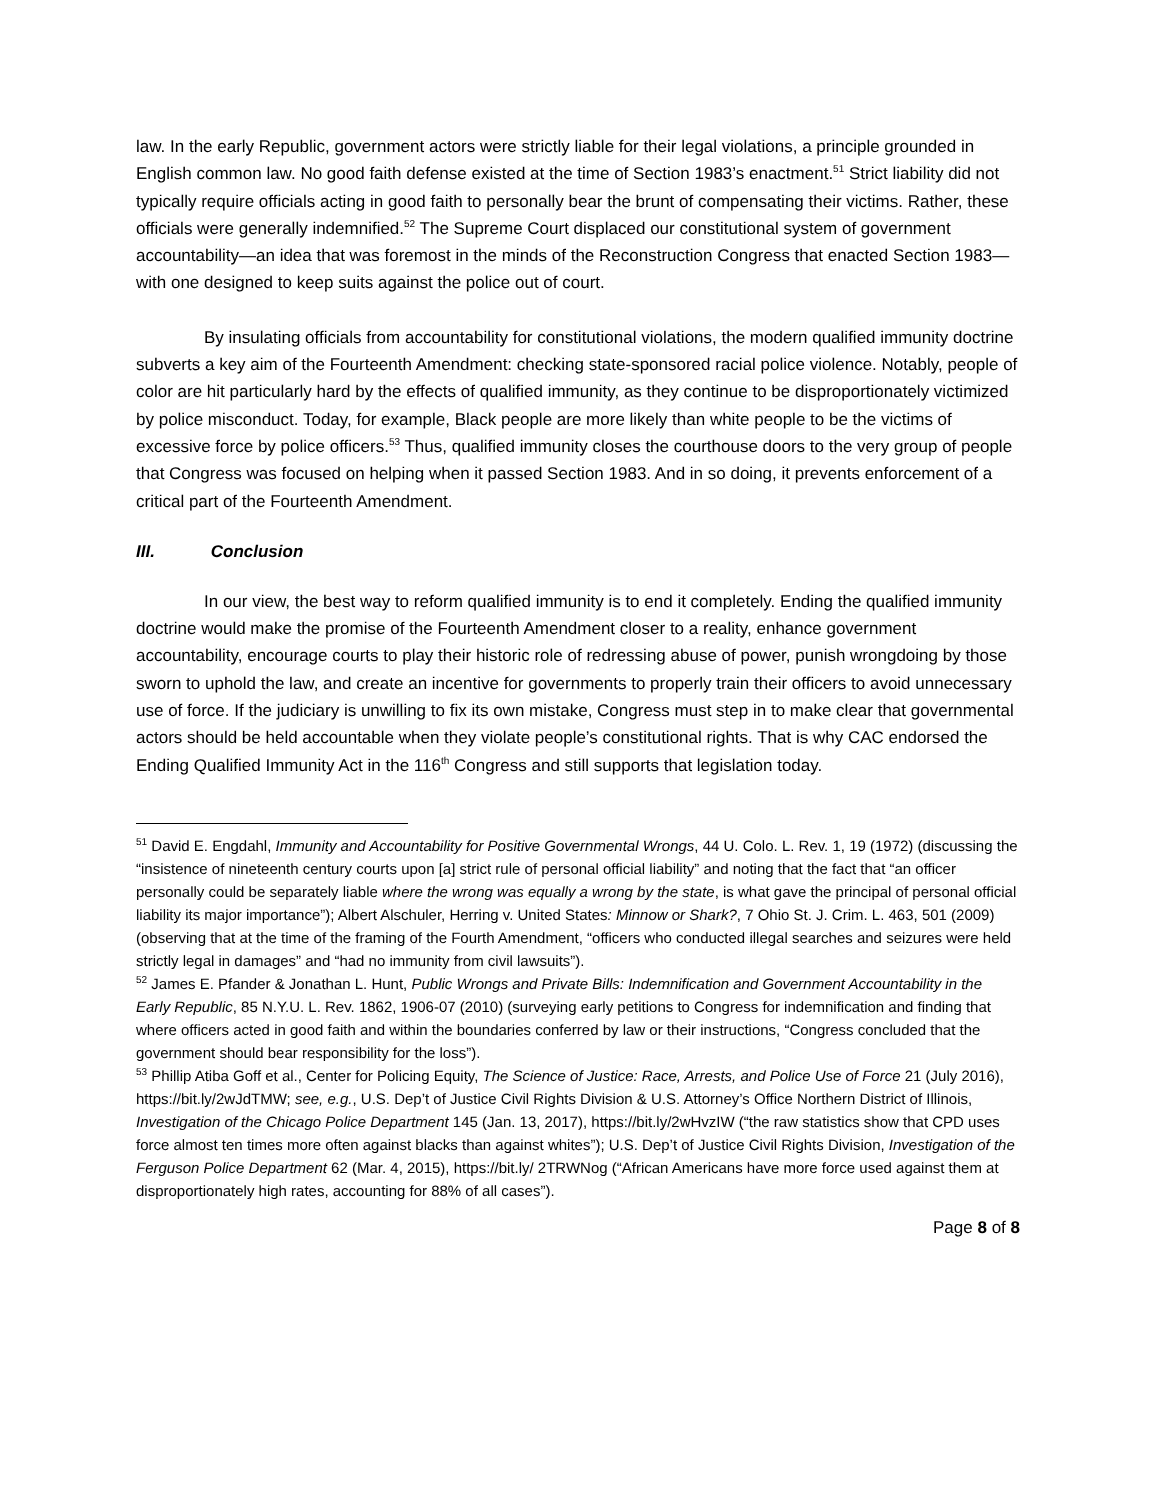law. In the early Republic, government actors were strictly liable for their legal violations, a principle grounded in English common law. No good faith defense existed at the time of Section 1983’s enactment.<sup>51</sup> Strict liability did not typically require officials acting in good faith to personally bear the brunt of compensating their victims. Rather, these officials were generally indemnified.<sup>52</sup> The Supreme Court displaced our constitutional system of government accountability—an idea that was foremost in the minds of the Reconstruction Congress that enacted Section 1983—with one designed to keep suits against the police out of court.
By insulating officials from accountability for constitutional violations, the modern qualified immunity doctrine subverts a key aim of the Fourteenth Amendment: checking state-sponsored racial police violence. Notably, people of color are hit particularly hard by the effects of qualified immunity, as they continue to be disproportionately victimized by police misconduct. Today, for example, Black people are more likely than white people to be the victims of excessive force by police officers.<sup>53</sup> Thus, qualified immunity closes the courthouse doors to the very group of people that Congress was focused on helping when it passed Section 1983. And in so doing, it prevents enforcement of a critical part of the Fourteenth Amendment.
III. Conclusion
In our view, the best way to reform qualified immunity is to end it completely. Ending the qualified immunity doctrine would make the promise of the Fourteenth Amendment closer to a reality, enhance government accountability, encourage courts to play their historic role of redressing abuse of power, punish wrongdoing by those sworn to uphold the law, and create an incentive for governments to properly train their officers to avoid unnecessary use of force. If the judiciary is unwilling to fix its own mistake, Congress must step in to make clear that governmental actors should be held accountable when they violate people’s constitutional rights. That is why CAC endorsed the Ending Qualified Immunity Act in the 116<sup>th</sup> Congress and still supports that legislation today.
<sup>51</sup> David E. Engdahl, Immunity and Accountability for Positive Governmental Wrongs, 44 U. Colo. L. Rev. 1, 19 (1972) (discussing the “insistence of nineteenth century courts upon [a] strict rule of personal official liability” and noting that the fact that “an officer personally could be separately liable where the wrong was equally a wrong by the state, is what gave the principal of personal official liability its major importance”); Albert Alschuler, Herring v. United States: Minnow or Shark?, 7 Ohio St. J. Crim. L. 463, 501 (2009) (observing that at the time of the framing of the Fourth Amendment, “officers who conducted illegal searches and seizures were held strictly legal in damages” and “had no immunity from civil lawsuits”).
<sup>52</sup> James E. Pfander & Jonathan L. Hunt, Public Wrongs and Private Bills: Indemnification and Government Accountability in the Early Republic, 85 N.Y.U. L. Rev. 1862, 1906-07 (2010) (surveying early petitions to Congress for indemnification and finding that where officers acted in good faith and within the boundaries conferred by law or their instructions, “Congress concluded that the government should bear responsibility for the loss”).
<sup>53</sup> Phillip Atiba Goff et al., Center for Policing Equity, The Science of Justice: Race, Arrests, and Police Use of Force 21 (July 2016), https://bit.ly/2wJdTMW; see, e.g., U.S. Dep’t of Justice Civil Rights Division & U.S. Attorney’s Office Northern District of Illinois, Investigation of the Chicago Police Department 145 (Jan. 13, 2017), https://bit.ly/2wHvzIW (“the raw statistics show that CPD uses force almost ten times more often against blacks than against whites”); U.S. Dep’t of Justice Civil Rights Division, Investigation of the Ferguson Police Department 62 (Mar. 4, 2015), https://bit.ly/ 2TRWNog (“African Americans have more force used against them at disproportionately high rates, accounting for 88% of all cases”).
Page 8 of 8